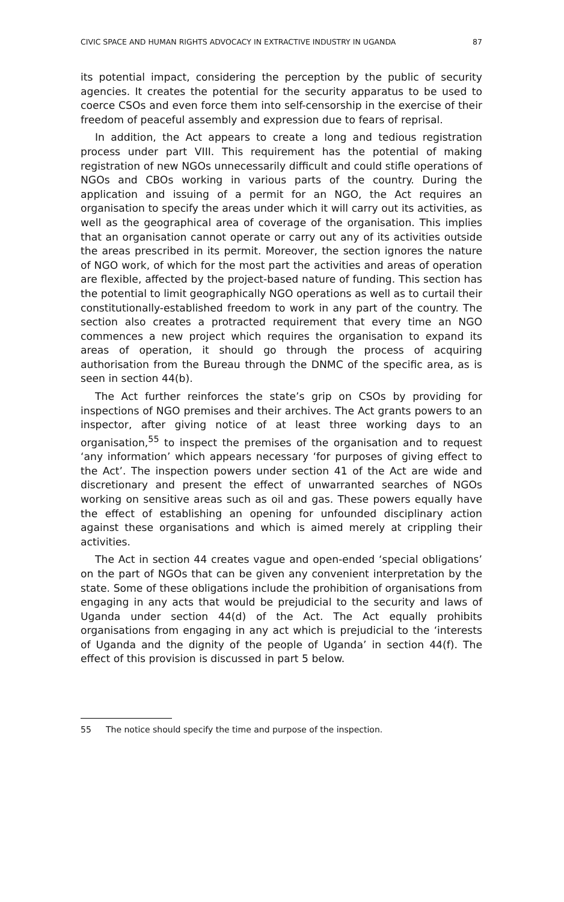CIVIC SPACE AND HUMAN RIGHTS ADVOCACY IN EXTRACTIVE INDUSTRY IN UGANDA 87
its potential impact, considering the perception by the public of security agencies. It creates the potential for the security apparatus to be used to coerce CSOs and even force them into self-censorship in the exercise of their freedom of peaceful assembly and expression due to fears of reprisal.
In addition, the Act appears to create a long and tedious registration process under part VIII. This requirement has the potential of making registration of new NGOs unnecessarily difficult and could stifle operations of NGOs and CBOs working in various parts of the country. During the application and issuing of a permit for an NGO, the Act requires an organisation to specify the areas under which it will carry out its activities, as well as the geographical area of coverage of the organisation. This implies that an organisation cannot operate or carry out any of its activities outside the areas prescribed in its permit. Moreover, the section ignores the nature of NGO work, of which for the most part the activities and areas of operation are flexible, affected by the project-based nature of funding. This section has the potential to limit geographically NGO operations as well as to curtail their constitutionally-established freedom to work in any part of the country. The section also creates a protracted requirement that every time an NGO commences a new project which requires the organisation to expand its areas of operation, it should go through the process of acquiring authorisation from the Bureau through the DNMC of the specific area, as is seen in section 44(b).
The Act further reinforces the state’s grip on CSOs by providing for inspections of NGO premises and their archives. The Act grants powers to an inspector, after giving notice of at least three working days to an organisation,<sup>55</sup> to inspect the premises of the organisation and to request ‘any information’ which appears necessary ‘for purposes of giving effect to the Act’. The inspection powers under section 41 of the Act are wide and discretionary and present the effect of unwarranted searches of NGOs working on sensitive areas such as oil and gas. These powers equally have the effect of establishing an opening for unfounded disciplinary action against these organisations and which is aimed merely at crippling their activities.
The Act in section 44 creates vague and open-ended ‘special obligations’ on the part of NGOs that can be given any convenient interpretation by the state. Some of these obligations include the prohibition of organisations from engaging in any acts that would be prejudicial to the security and laws of Uganda under section 44(d) of the Act. The Act equally prohibits organisations from engaging in any act which is prejudicial to the ‘interests of Uganda and the dignity of the people of Uganda’ in section 44(f). The effect of this provision is discussed in part 5 below.
55 The notice should specify the time and purpose of the inspection.